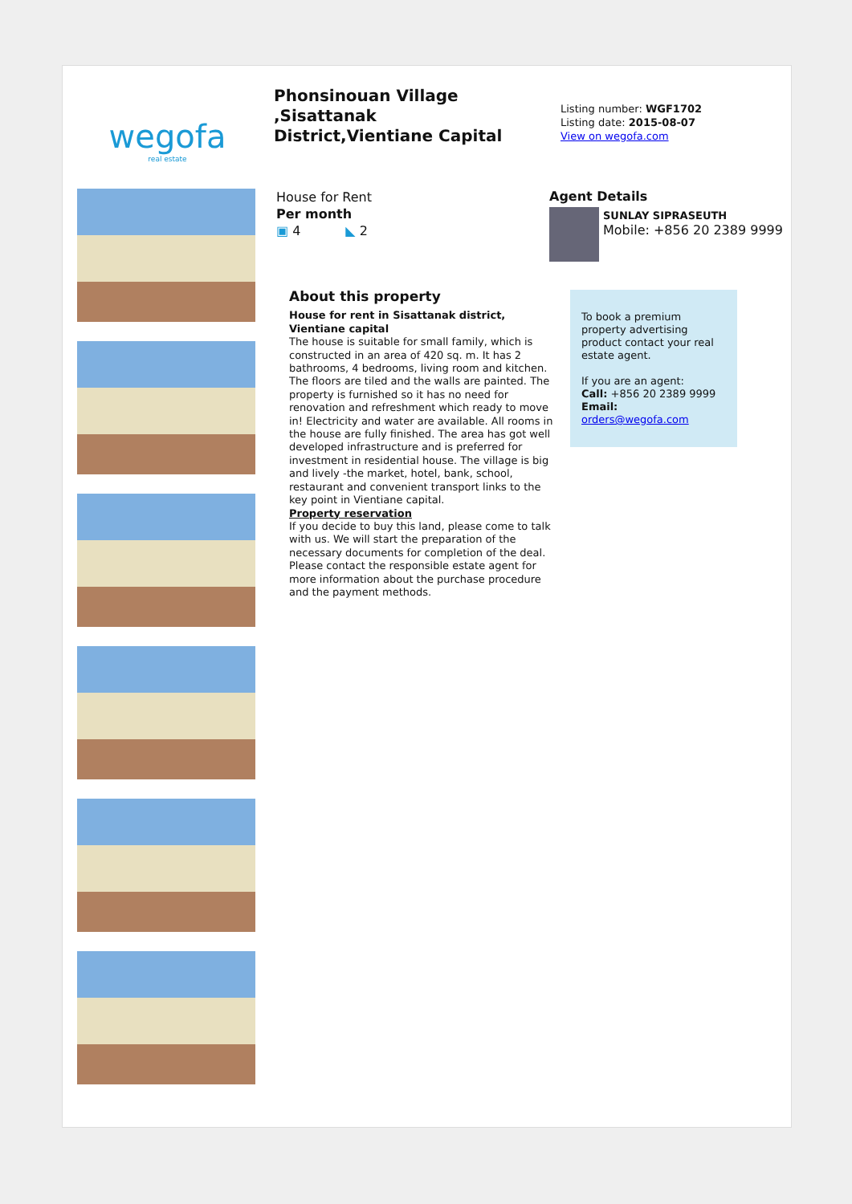wegofa
real estate
Phonsinouan Village ,Sisattanak District,Vientiane Capital
Listing number: WGF1702
Listing date: 2015-08-07
View on wegofa.com
House for Rent
Per month
▣ 4 ◣ 2
Agent Details
SUNLAY SIPRASEUTH
Mobile: +856 20 2389 9999
About this property
House for rent in Sisattanak district, Vientiane capital
The house is suitable for small family, which is constructed in an area of 420 sq. m. It has 2 bathrooms, 4 bedrooms, living room and kitchen. The floors are tiled and the walls are painted. The property is furnished so it has no need for renovation and refreshment which ready to move in! Electricity and water are available. All rooms in the house are fully finished. The area has got well developed infrastructure and is preferred for investment in residential house. The village is big and lively -the market, hotel, bank, school, restaurant and convenient transport links to the key point in Vientiane capital.
Property reservation
If you decide to buy this land, please come to talk with us. We will start the preparation of the necessary documents for completion of the deal. Please contact the responsible estate agent for more information about the purchase procedure and the payment methods.
To book a premium property advertising product contact your real estate agent.
If you are an agent:
Call: +856 20 2389 9999
Email: orders@wegofa.com